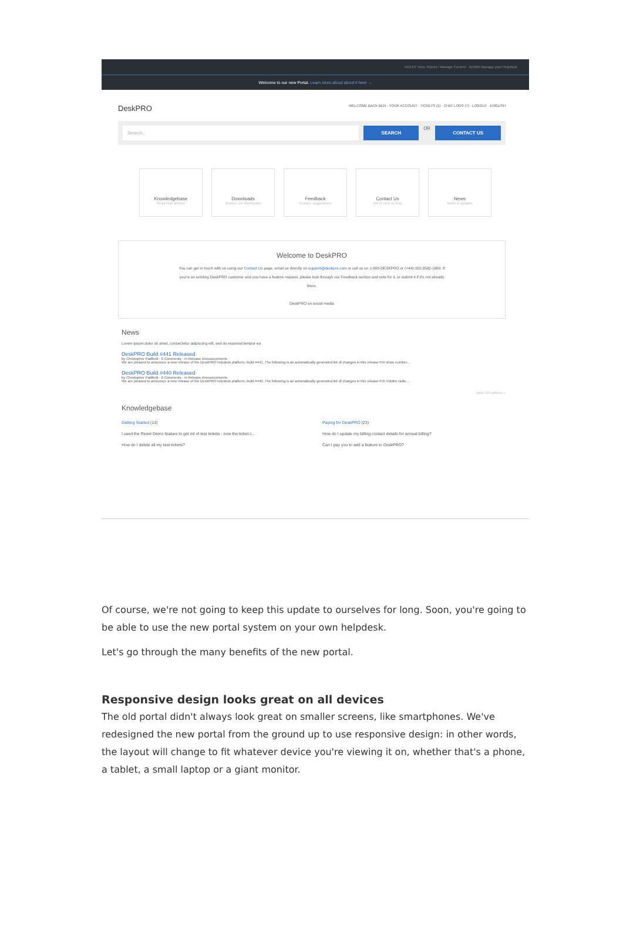AGENT View Tickets / Manage Content ADMIN Manage your Helpdesk
Welcome to our new Portal. Learn more about about it here →
DeskPRO WELCOME BACK BEN · YOUR ACCOUNT · TICKETS (1) · CHAT LOGS (7) · LOGOUT · ENGLISH
Search... SEARCH
OR
CONTACT US
Knowledgebase
Read help articles
Downloads
Browse our downloads
Feedback
Custom suggestions
Contact Us
We're here to help
News
News & updates
Welcome to DeskPRO
You can get in touch with us using our Contact Us page, email us directly on support@deskpro.com or call us on 1-888-DESKPRO or (+44) 020-3582-1980. If you're an existing DeskPRO customer and you have a feature request, please look through our Feedback section and vote for it, or submit it if it's not already there.
DeskPRO on social media
News
Lorem ipsum dolor sit amet, consectetur adipiscing elit, sed do eiusmod tempor ea
DeskPRO Build #441 Released
by Christopher Padfield · 0 Comments · in Release Announcements
We are pleased to announce a new release of the DeskPRO helpdesk platform, build #441. The following is an automatically generated list of changes in this release:FIX show number...
DeskPRO Build #440 Released
by Christopher Padfield · 0 Comments · in Release Announcements
We are pleased to announce a new release of the DeskPRO helpdesk platform, build #440. The following is an automatically generated list of changes in this release:FIX Hidden radio ...
View 524 articles »
Knowledgebase
Getting Started (13)
I used the Reset Demo feature to get rid of test tickets - now the ticket c...
How do I delete all my test tickets?
Paying for DeskPRO (23)
How do I update my billing contact details for annual billing?
Can I pay you to add a feature to DeskPRO?
Of course, we're not going to keep this update to ourselves for long. Soon, you're going to be able to use the new portal system on your own helpdesk.
Let's go through the many benefits of the new portal.
Responsive design looks great on all devices
The old portal didn't always look great on smaller screens, like smartphones. We've redesigned the new portal from the ground up to use responsive design: in other words, the layout will change to fit whatever device you're viewing it on, whether that's a phone, a tablet, a small laptop or a giant monitor.